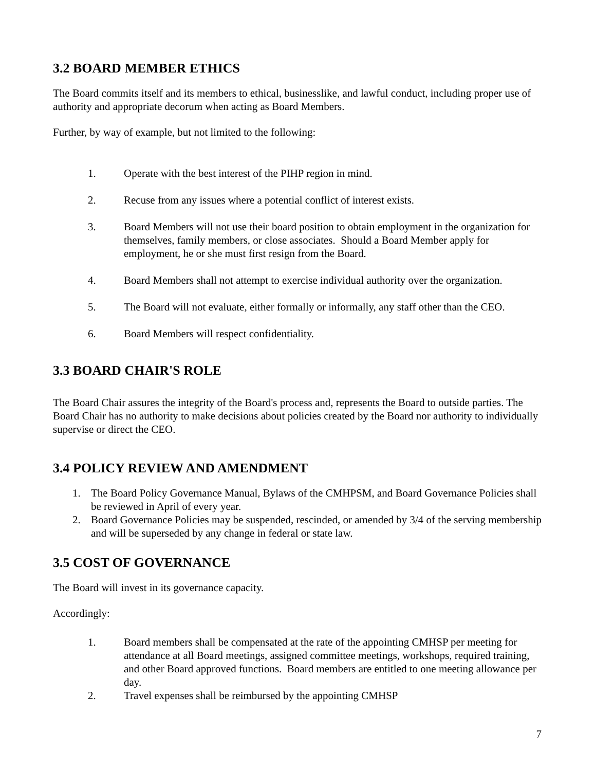3.2 BOARD MEMBER ETHICS
The Board commits itself and its members to ethical, businesslike, and lawful conduct, including proper use of authority and appropriate decorum when acting as Board Members.
Further, by way of example, but not limited to the following:
1. Operate with the best interest of the PIHP region in mind.
2. Recuse from any issues where a potential conflict of interest exists.
3. Board Members will not use their board position to obtain employment in the organization for themselves, family members, or close associates. Should a Board Member apply for employment, he or she must first resign from the Board.
4. Board Members shall not attempt to exercise individual authority over the organization.
5. The Board will not evaluate, either formally or informally, any staff other than the CEO.
6. Board Members will respect confidentiality.
3.3 BOARD CHAIR'S ROLE
The Board Chair assures the integrity of the Board's process and, represents the Board to outside parties. The Board Chair has no authority to make decisions about policies created by the Board nor authority to individually supervise or direct the CEO.
3.4 POLICY REVIEW AND AMENDMENT
1. The Board Policy Governance Manual, Bylaws of the CMHPSM, and Board Governance Policies shall be reviewed in April of every year.
2. Board Governance Policies may be suspended, rescinded, or amended by 3/4 of the serving membership and will be superseded by any change in federal or state law.
3.5 COST OF GOVERNANCE
The Board will invest in its governance capacity.
Accordingly:
1. Board members shall be compensated at the rate of the appointing CMHSP per meeting for attendance at all Board meetings, assigned committee meetings, workshops, required training, and other Board approved functions. Board members are entitled to one meeting allowance per day.
2. Travel expenses shall be reimbursed by the appointing CMHSP
7